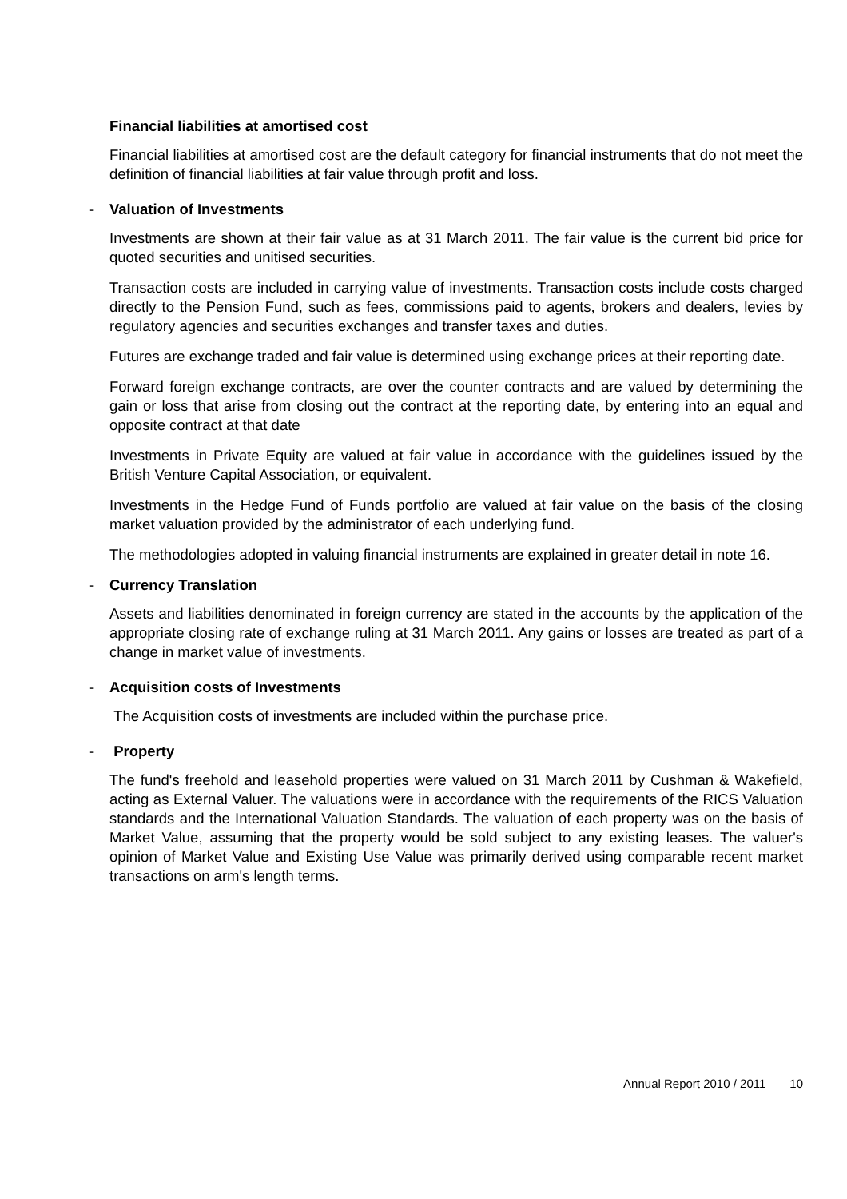Financial liabilities at amortised cost
Financial liabilities at amortised cost are the default category for financial instruments that do not meet the definition of financial liabilities at fair value through profit and loss.
- Valuation of Investments
Investments are shown at their fair value as at 31 March 2011. The fair value is the current bid price for quoted securities and unitised securities.
Transaction costs are included in carrying value of investments. Transaction costs include costs charged directly to the Pension Fund, such as fees, commissions paid to agents, brokers and dealers, levies by regulatory agencies and securities exchanges and transfer taxes and duties.
Futures are exchange traded and fair value is determined using exchange prices at their reporting date.
Forward foreign exchange contracts, are over the counter contracts and are valued by determining the gain or loss that arise from closing out the contract at the reporting date, by entering into an equal and opposite contract at that date
Investments in Private Equity are valued at fair value in accordance with the guidelines issued by the British Venture Capital Association, or equivalent.
Investments in the Hedge Fund of Funds portfolio are valued at fair value on the basis of the closing market valuation provided by the administrator of each underlying fund.
The methodologies adopted in valuing financial instruments are explained in greater detail in note 16.
- Currency Translation
Assets and liabilities denominated in foreign currency are stated in the accounts by the application of the appropriate closing rate of exchange ruling at 31 March 2011. Any gains or losses are treated as part of a change in market value of investments.
- Acquisition costs of Investments
The Acquisition costs of investments are included within the purchase price.
- Property
The fund's freehold and leasehold properties were valued on 31 March 2011 by Cushman & Wakefield, acting as External Valuer. The valuations were in accordance with the requirements of the RICS Valuation standards and the International Valuation Standards. The valuation of each property was on the basis of Market Value, assuming that the property would be sold subject to any existing leases. The valuer's opinion of Market Value and Existing Use Value was primarily derived using comparable recent market transactions on arm's length terms.
Annual Report 2010 / 2011 10